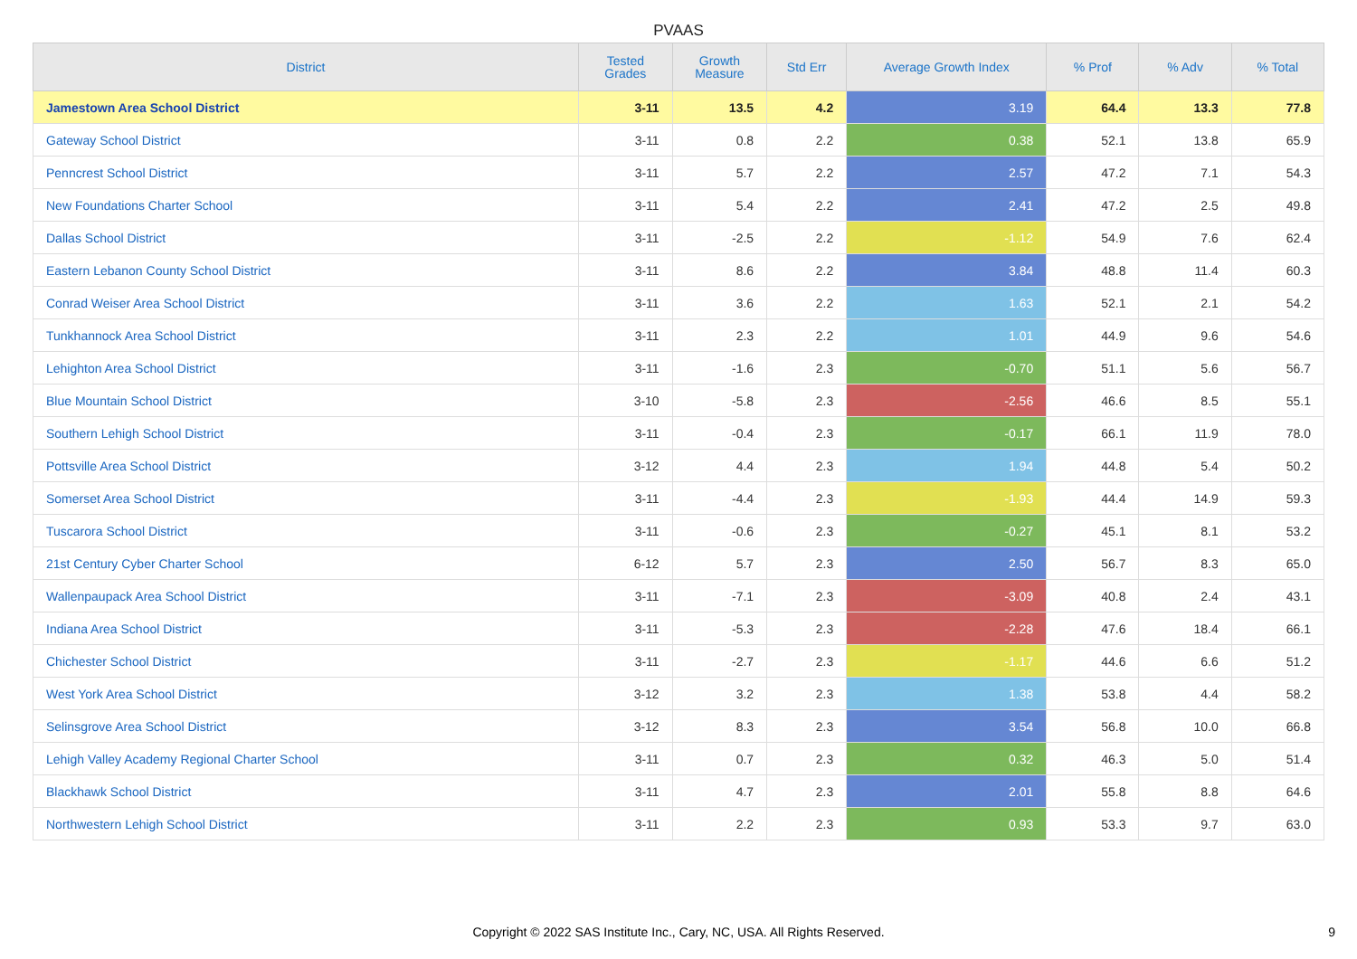PVAAS
| District | Tested Grades | Growth Measure | Std Err | Average Growth Index | % Prof | % Adv | % Total |
| --- | --- | --- | --- | --- | --- | --- | --- |
| Jamestown Area School District | 3-11 | 13.5 | 4.2 | 3.19 | 64.4 | 13.3 | 77.8 |
| Gateway School District | 3-11 | 0.8 | 2.2 | 0.38 | 52.1 | 13.8 | 65.9 |
| Penncrest School District | 3-11 | 5.7 | 2.2 | 2.57 | 47.2 | 7.1 | 54.3 |
| New Foundations Charter School | 3-11 | 5.4 | 2.2 | 2.41 | 47.2 | 2.5 | 49.8 |
| Dallas School District | 3-11 | -2.5 | 2.2 | -1.12 | 54.9 | 7.6 | 62.4 |
| Eastern Lebanon County School District | 3-11 | 8.6 | 2.2 | 3.84 | 48.8 | 11.4 | 60.3 |
| Conrad Weiser Area School District | 3-11 | 3.6 | 2.2 | 1.63 | 52.1 | 2.1 | 54.2 |
| Tunkhannock Area School District | 3-11 | 2.3 | 2.2 | 1.01 | 44.9 | 9.6 | 54.6 |
| Lehighton Area School District | 3-11 | -1.6 | 2.3 | -0.70 | 51.1 | 5.6 | 56.7 |
| Blue Mountain School District | 3-10 | -5.8 | 2.3 | -2.56 | 46.6 | 8.5 | 55.1 |
| Southern Lehigh School District | 3-11 | -0.4 | 2.3 | -0.17 | 66.1 | 11.9 | 78.0 |
| Pottsville Area School District | 3-12 | 4.4 | 2.3 | 1.94 | 44.8 | 5.4 | 50.2 |
| Somerset Area School District | 3-11 | -4.4 | 2.3 | -1.93 | 44.4 | 14.9 | 59.3 |
| Tuscarora School District | 3-11 | -0.6 | 2.3 | -0.27 | 45.1 | 8.1 | 53.2 |
| 21st Century Cyber Charter School | 6-12 | 5.7 | 2.3 | 2.50 | 56.7 | 8.3 | 65.0 |
| Wallenpaupack Area School District | 3-11 | -7.1 | 2.3 | -3.09 | 40.8 | 2.4 | 43.1 |
| Indiana Area School District | 3-11 | -5.3 | 2.3 | -2.28 | 47.6 | 18.4 | 66.1 |
| Chichester School District | 3-11 | -2.7 | 2.3 | -1.17 | 44.6 | 6.6 | 51.2 |
| West York Area School District | 3-12 | 3.2 | 2.3 | 1.38 | 53.8 | 4.4 | 58.2 |
| Selinsgrove Area School District | 3-12 | 8.3 | 2.3 | 3.54 | 56.8 | 10.0 | 66.8 |
| Lehigh Valley Academy Regional Charter School | 3-11 | 0.7 | 2.3 | 0.32 | 46.3 | 5.0 | 51.4 |
| Blackhawk School District | 3-11 | 4.7 | 2.3 | 2.01 | 55.8 | 8.8 | 64.6 |
| Northwestern Lehigh School District | 3-11 | 2.2 | 2.3 | 0.93 | 53.3 | 9.7 | 63.0 |
Copyright © 2022 SAS Institute Inc., Cary, NC, USA. All Rights Reserved.
9